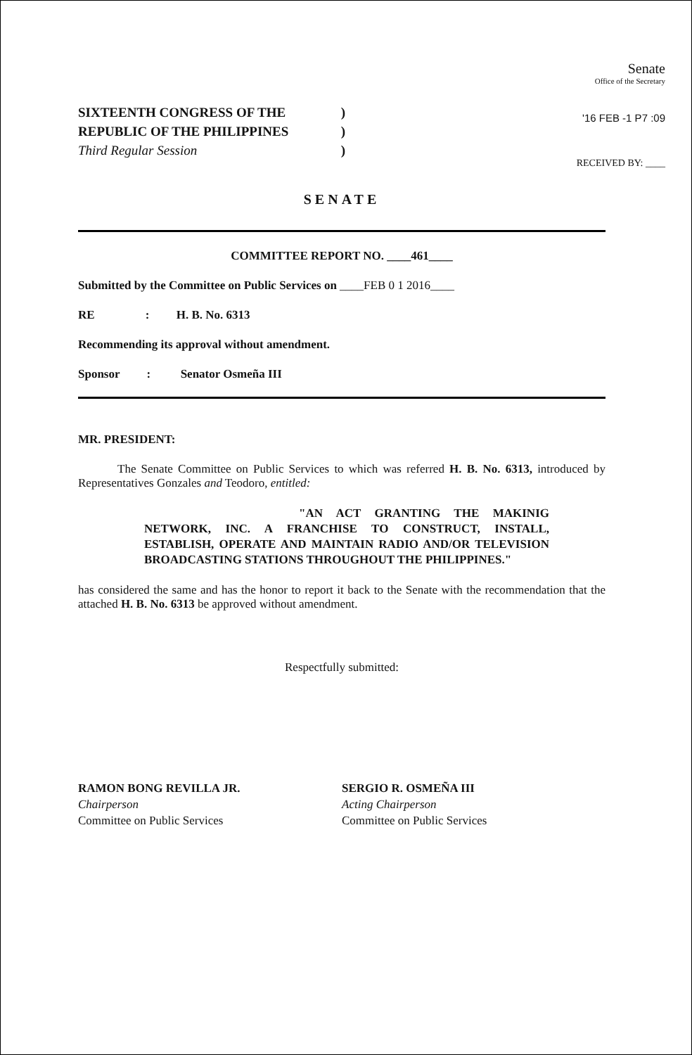Senate
Office of the Secretary
'16 FEB -1 P7 :09
RECEIVED BY: ____
SIXTEENTH CONGRESS OF THE)
REPUBLIC OF THE PHILIPPINES)
Third Regular Session)
SENATE
COMMITTEE REPORT NO. ____461____
Submitted by the Committee on Public Services on ____FEB 0 1 2016____
RE : H. B. No. 6313
Recommending its approval without amendment.
Sponsor : Senator Osmeña III
MR. PRESIDENT:
The Senate Committee on Public Services to which was referred H. B. No. 6313, introduced by Representatives Gonzales and Teodoro, entitled:
"AN ACT GRANTING THE MAKINIG NETWORK, INC. A FRANCHISE TO CONSTRUCT, INSTALL, ESTABLISH, OPERATE AND MAINTAIN RADIO AND/OR TELEVISION BROADCASTING STATIONS THROUGHOUT THE PHILIPPINES."
has considered the same and has the honor to report it back to the Senate with the recommendation that the attached H. B. No. 6313 be approved without amendment.
Respectfully submitted:
RAMON BONG REVILLA JR.
Chairperson
Committee on Public Services
SERGIO R. OSMEÑA III
Acting Chairperson
Committee on Public Services